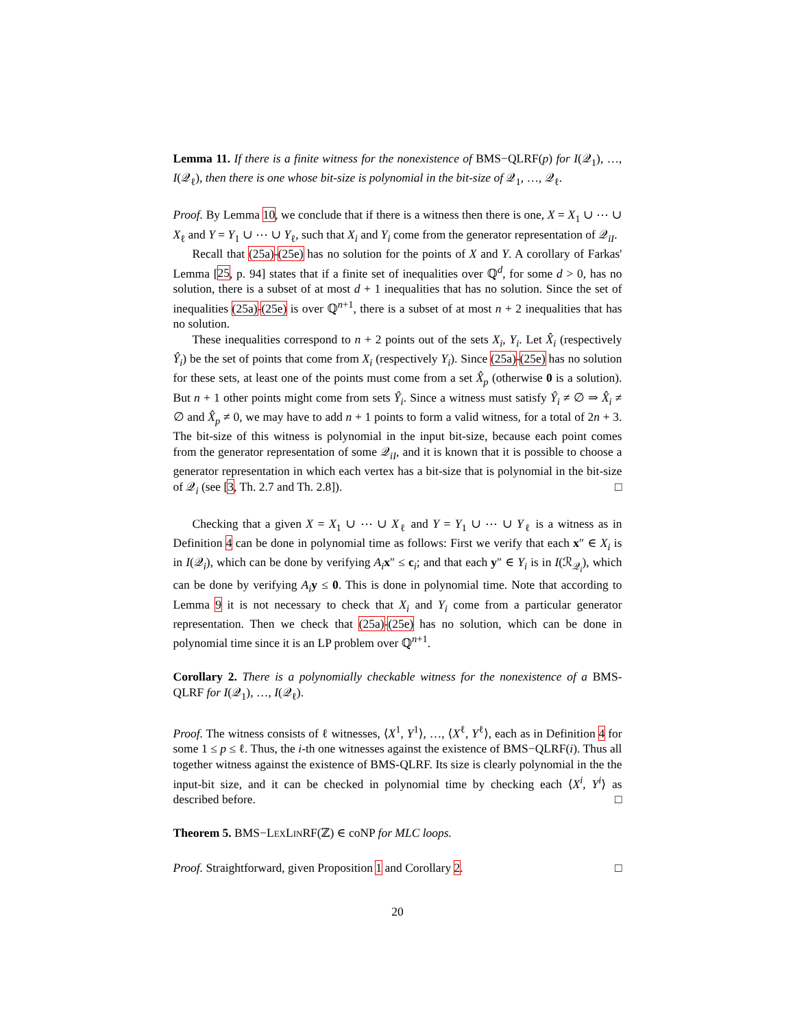Lemma 11. If there is a finite witness for the nonexistence of BMS−QLRF(p) for I(𝒬<sub>1</sub>), …, I(𝒬<sub>ℓ</sub>), then there is one whose bit-size is polynomial in the bit-size of 𝒬<sub>1</sub>, …, 𝒬<sub>ℓ</sub>.
Proof. By Lemma 10, we conclude that if there is a witness then there is one, X = X<sub>1</sub> ∪ ⋯ ∪ X<sub>ℓ</sub> and Y = Y<sub>1</sub> ∪ ⋯ ∪ Y<sub>ℓ</sub>, such that X<sub>i</sub> and Y<sub>i</sub> come from the generator representation of 𝒬<sub>iI</sub>.
Recall that (25a)-(25e) has no solution for the points of X and Y. A corollary of Farkas' Lemma [25, p. 94] states that if a finite set of inequalities over ℚ<sup>d</sup>, for some d > 0, has no solution, there is a subset of at most d + 1 inequalities that has no solution. Since the set of inequalities (25a)-(25e) is over ℚ<sup>n+1</sup>, there is a subset of at most n + 2 inequalities that has no solution.
These inequalities correspond to n + 2 points out of the sets X<sub>i</sub>, Y<sub>i</sub>. Let X̂<sub>i</sub> (respectively Ŷ<sub>i</sub>) be the set of points that come from X<sub>i</sub> (respectively Y<sub>i</sub>). Since (25a)-(25e) has no solution for these sets, at least one of the points must come from a set X̂<sub>p</sub> (otherwise 0 is a solution). But n + 1 other points might come from sets Ŷ<sub>i</sub>. Since a witness must satisfy Ŷ<sub>i</sub> ≠ ∅ ⇒ X̂<sub>i</sub> ≠ ∅ and X̂<sub>p</sub> ≠ 0, we may have to add n + 1 points to form a valid witness, for a total of 2n + 3. The bit-size of this witness is polynomial in the input bit-size, because each point comes from the generator representation of some 𝒬<sub>iI</sub>, and it is known that it is possible to choose a generator representation in which each vertex has a bit-size that is polynomial in the bit-size of 𝒬<sub>i</sub> (see [3, Th. 2.7 and Th. 2.8]). □
Checking that a given X = X<sub>1</sub> ∪ ⋯ ∪ X<sub>ℓ</sub> and Y = Y<sub>1</sub> ∪ ⋯ ∪ Y<sub>ℓ</sub> is a witness as in Definition 4 can be done in polynomial time as follows: First we verify that each x″ ∈ X<sub>i</sub> is in I(𝒬<sub>i</sub>), which can be done by verifying A<sub>i</sub> x″ ≤ c<sub>i</sub>; and that each y″ ∈ Y<sub>i</sub> is in I(ℛ<sub>𝒬<sub>i</sub></sub>), which can be done by verifying A<sub>i</sub> y ≤ 0. This is done in polynomial time. Note that according to Lemma 9 it is not necessary to check that X<sub>i</sub> and Y<sub>i</sub> come from a particular generator representation. Then we check that (25a)-(25e) has no solution, which can be done in polynomial time since it is an LP problem over ℚ<sup>n+1</sup>.
Corollary 2. There is a polynomially checkable witness for the nonexistence of a BMS-QLRF for I(𝒬<sub>1</sub>), …, I(𝒬<sub>ℓ</sub>).
Proof. The witness consists of ℓ witnesses, ⟨X<sup>1</sup>, Y<sup>1</sup>⟩, …, ⟨X<sup>ℓ</sup>, Y<sup>ℓ</sup>⟩, each as in Definition 4 for some 1 ≤ p ≤ ℓ. Thus, the i-th one witnesses against the existence of BMS−QLRF(i). Thus all together witness against the existence of BMS-QLRF. Its size is clearly polynomial in the the input-bit size, and it can be checked in polynomial time by checking each ⟨X<sup>i</sup>, Y<sup>i</sup>⟩ as described before. □
Theorem 5. BMS−LEXLINRF(ℤ) ∈ coNP for MLC loops.
Proof. Straightforward, given Proposition 1 and Corollary 2. □
20